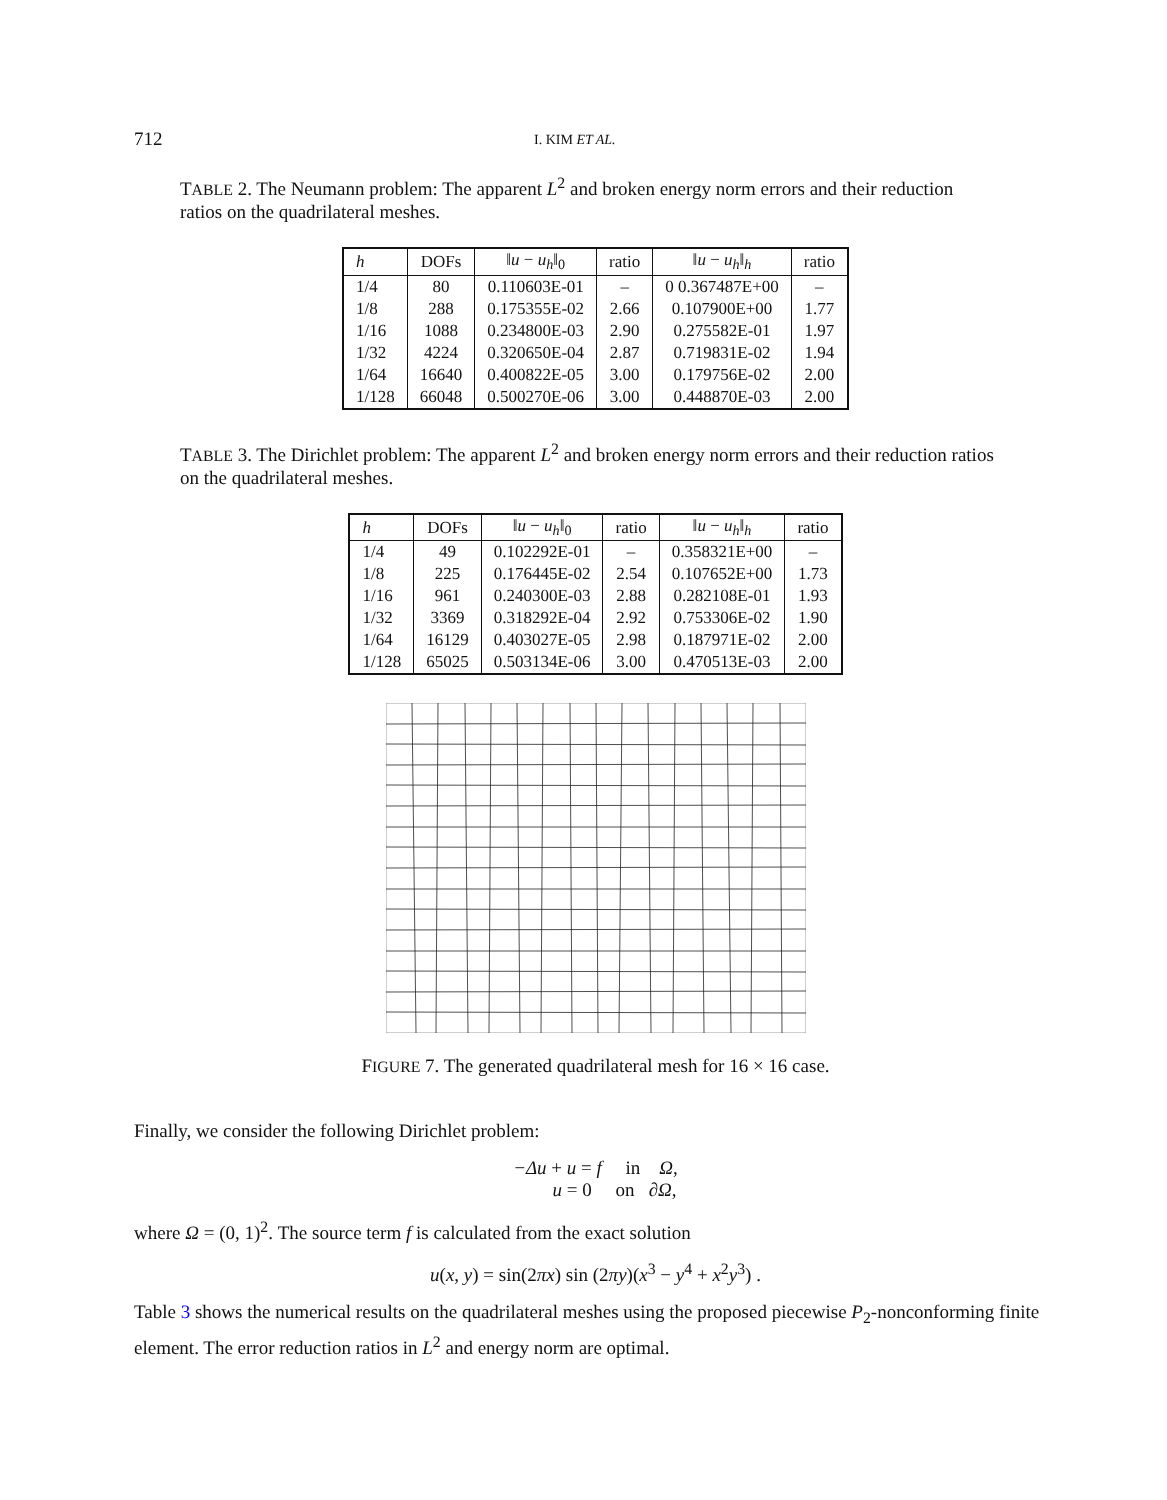712 I. KIM ET AL.
TABLE 2. The Neumann problem: The apparent L<sup>2</sup> and broken energy norm errors and their reduction ratios on the quadrilateral meshes.
| h | DOFs | ‖ u − u<sub>h</sub> ‖<sub>0</sub> | ratio | ‖ u − u<sub>h</sub> ‖<sub>h</sub> | ratio |
| --- | --- | --- | --- | --- | --- |
| 1/4 | 80 | 0.110603E-01 | – | 0 0.367487E+00 | – |
| 1/8 | 288 | 0.175355E-02 | 2.66 | 0.107900E+00 | 1.77 |
| 1/16 | 1088 | 0.234800E-03 | 2.90 | 0.275582E-01 | 1.97 |
| 1/32 | 4224 | 0.320650E-04 | 2.87 | 0.719831E-02 | 1.94 |
| 1/64 | 16640 | 0.400822E-05 | 3.00 | 0.179756E-02 | 2.00 |
| 1/128 | 66048 | 0.500270E-06 | 3.00 | 0.448870E-03 | 2.00 |
TABLE 3. The Dirichlet problem: The apparent L<sup>2</sup> and broken energy norm errors and their reduction ratios on the quadrilateral meshes.
| h | DOFs | ‖ u − u<sub>h</sub> ‖<sub>0</sub> | ratio | ‖ u − u<sub>h</sub> ‖<sub>h</sub> | ratio |
| --- | --- | --- | --- | --- | --- |
| 1/4 | 49 | 0.102292E-01 | – | 0.358321E+00 | – |
| 1/8 | 225 | 0.176445E-02 | 2.54 | 0.107652E+00 | 1.73 |
| 1/16 | 961 | 0.240300E-03 | 2.88 | 0.282108E-01 | 1.93 |
| 1/32 | 3369 | 0.318292E-04 | 2.92 | 0.753306E-02 | 1.90 |
| 1/64 | 16129 | 0.403027E-05 | 2.98 | 0.187971E-02 | 2.00 |
| 1/128 | 65025 | 0.503134E-06 | 3.00 | 0.470513E-03 | 2.00 |
FIGURE 7. The generated quadrilateral mesh for 16 × 16 case.
Finally, we consider the following Dirichlet problem:
−Δu + u = f in Ω,
u = 0 on ∂Ω,
where Ω = (0, 1)<sup>2</sup>. The source term f is calculated from the exact solution
u(x, y) = sin(2πx) sin (2πy)(x<sup>3</sup> − y<sup>4</sup> + x<sup>2</sup>y<sup>3</sup>) .
Table 3 shows the numerical results on the quadrilateral meshes using the proposed piecewise P<sub>2</sub>-nonconforming finite element. The error reduction ratios in L<sup>2</sup> and energy norm are optimal.